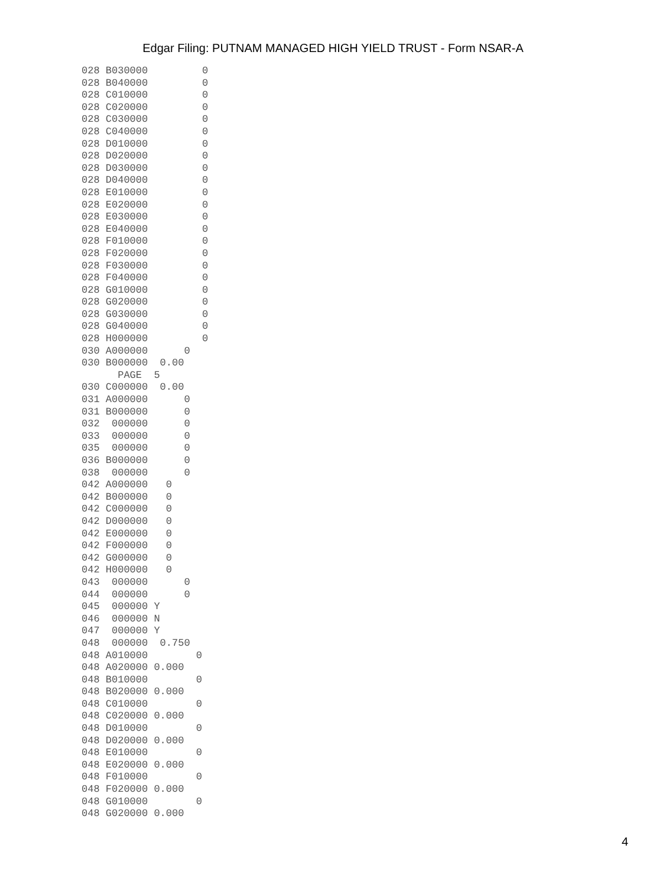Edgar Filing: PUTNAM MANAGED HIGH YIELD TRUST - Form NSAR-A
028 B030000         0
028 B040000         0
028 C010000         0
028 C020000         0
028 C030000         0
028 C040000         0
028 D010000         0
028 D020000         0
028 D030000         0
028 D040000         0
028 E010000         0
028 E020000         0
028 E030000         0
028 E040000         0
028 F010000         0
028 F020000         0
028 F030000         0
028 F040000         0
028 G010000         0
028 G020000         0
028 G030000         0
028 G040000         0
028 H000000         0
030 A000000      0
030 B000000  0.00
      PAGE  5
030 C000000  0.00
031 A000000      0
031 B000000      0
032  000000      0
033  000000      0
035  000000      0
036 B000000      0
038  000000      0
042 A000000   0
042 B000000   0
042 C000000   0
042 D000000   0
042 E000000   0
042 F000000   0
042 G000000   0
042 H000000   0
043  000000      0
044  000000      0
045  000000 Y
046  000000 N
047  000000 Y
048  000000  0.750
048 A010000        0
048 A020000 0.000
048 B010000        0
048 B020000 0.000
048 C010000        0
048 C020000 0.000
048 D010000        0
048 D020000 0.000
048 E010000        0
048 E020000 0.000
048 F010000        0
048 F020000 0.000
048 G010000        0
048 G020000 0.000
4